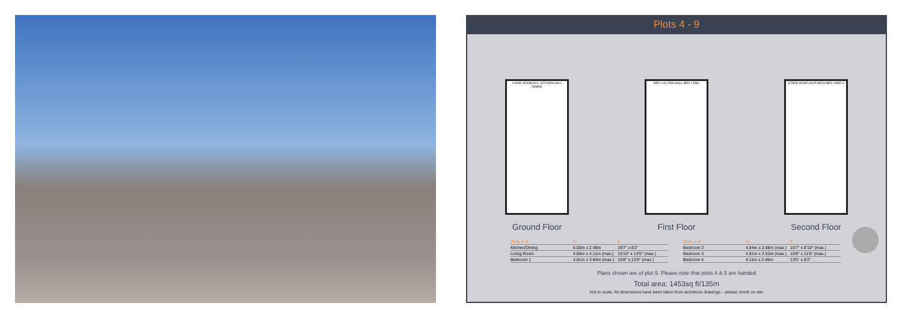Plots 4 - 9
LIVING ROOM W.C. KITCHEN HALL DINING
Ground Floor
BED 1 AC ENS HALL BED 2 ENS
First Floor
STORE ROOFLIGHT BATH BED 4 BED 3
Second Floor
| Plots 4–9 | m | ft |
| --- | --- | --- |
| Kitchen/Dining | 6.00m x 2.49m | 19′7″ x 8′2″ |
| Living Room | 4.60m x 4.11m (max.) | 15′10″ x 13′5″ (max.) |
| Bedroom 1 | 4.81m x 3.84m (max.) | 15′8″ x 12′6″ (max.) |
| Plots 4–9 | m | ft |
| --- | --- | --- |
| Bedroom 2 | 4.84m x 2.68m (max.) | 15′7″ x 8′10″ (max.) |
| Bedroom 3 | 4.81m x 3.53m (max.) | 15′8″ x 11′6″ (max.) |
| Bedroom 4 | 4.11m x 2.49m | 13′5″ x 8′2″ |
Plans shown are of plot 9. Please note that plots 4 & 5 are handed
Total area: 1453sq ft/135m
Not to scale. All dimensions have been taken from architects drawings – please check on site